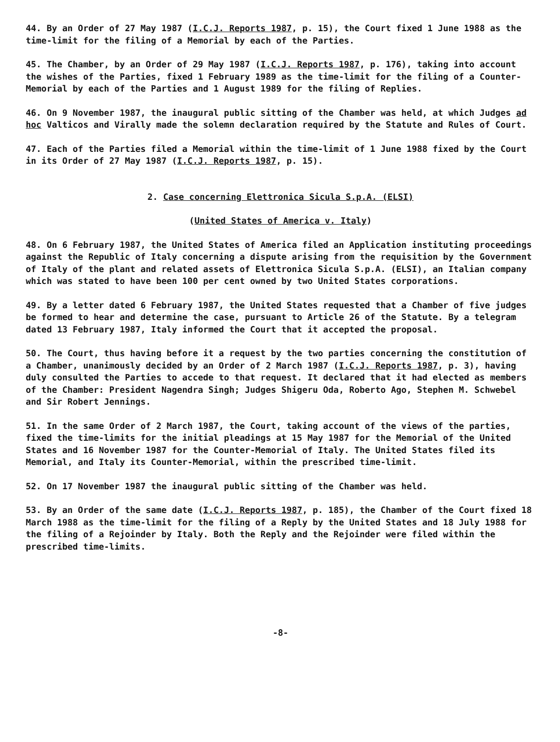44. By an Order of 27 May 1987 (I.C.J. Reports 1987, p. 15), the Court fixed 1 June 1988 as the time-limit for the filing of a Memorial by each of the Parties.
45. The Chamber, by an Order of 29 May 1987 (I.C.J. Reports 1987, p. 176), taking into account the wishes of the Parties, fixed 1 February 1989 as the time-limit for the filing of a Counter-Memorial by each of the Parties and 1 August 1989 for the filing of Replies.
46. On 9 November 1987, the inaugural public sitting of the Chamber was held, at which Judges ad hoc Valticos and Virally made the solemn declaration required by the Statute and Rules of Court.
47. Each of the Parties filed a Memorial within the time-limit of 1 June 1988 fixed by the Court in its Order of 27 May 1987 (I.C.J. Reports 1987, p. 15).
2. Case concerning Elettronica Sicula S.p.A. (ELSI)
(United States of America v. Italy)
48. On 6 February 1987, the United States of America filed an Application instituting proceedings against the Republic of Italy concerning a dispute arising from the requisition by the Government of Italy of the plant and related assets of Elettronica Sicula S.p.A. (ELSI), an Italian company which was stated to have been 100 per cent owned by two United States corporations.
49. By a letter dated 6 February 1987, the United States requested that a Chamber of five judges be formed to hear and determine the case, pursuant to Article 26 of the Statute. By a telegram dated 13 February 1987, Italy informed the Court that it accepted the proposal.
50. The Court, thus having before it a request by the two parties concerning the constitution of a Chamber, unanimously decided by an Order of 2 March 1987 (I.C.J. Reports 1987, p. 3), having duly consulted the Parties to accede to that request. It declared that it had elected as members of the Chamber: President Nagendra Singh; Judges Shigeru Oda, Roberto Ago, Stephen M. Schwebel and Sir Robert Jennings.
51. In the same Order of 2 March 1987, the Court, taking account of the views of the parties, fixed the time-limits for the initial pleadings at 15 May 1987 for the Memorial of the United States and 16 November 1987 for the Counter-Memorial of Italy. The United States filed its Memorial, and Italy its Counter-Memorial, within the prescribed time-limit.
52. On 17 November 1987 the inaugural public sitting of the Chamber was held.
53. By an Order of the same date (I.C.J. Reports 1987, p. 185), the Chamber of the Court fixed 18 March 1988 as the time-limit for the filing of a Reply by the United States and 18 July 1988 for the filing of a Rejoinder by Italy. Both the Reply and the Rejoinder were filed within the prescribed time-limits.
-8-